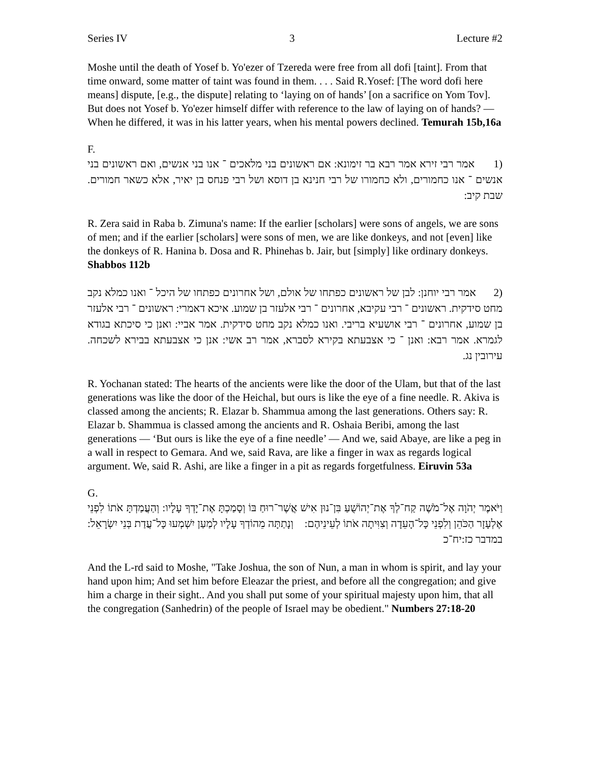Series IV 3 Lecture #2
Moshe until the death of Yosef b. Yo'ezer of Tzereda were free from all dofi [taint]. From that time onward, some matter of taint was found in them. . . . Said R.Yosef: [The word dofi here means] dispute, [e.g., the dispute] relating to ‘laying on of hands’ [on a sacrifice on Yom Tov]. But does not Yosef b. Yo'ezer himself differ with reference to the law of laying on of hands? — When he differed, it was in his latter years, when his mental powers declined. Temurah 15b,16a
F.
(1 אמר רבי זירא אמר רבא בר זימונא: אם ראשונים בני מלאכים ־ אנו בני אנשים, ואם ראשונים בני אנשים ־ אנו כחמורים, ולא כחמורו של רבי חנינא בן דוסא ושל רבי פנחס בן יאיר, אלא כשאר חמורים. שבת קיב:
R. Zera said in Raba b. Zimuna's name: If the earlier [scholars] were sons of angels, we are sons of men; and if the earlier [scholars] were sons of men, we are like donkeys, and not [even] like the donkeys of R. Hanina b. Dosa and R. Phinehas b. Jair, but [simply] like ordinary donkeys. Shabbos 112b
(2 אמר רבי יוחנן: לבן של ראשונים כפתחו של אולם, ושל אחרונים כפתחו של היכל ־ ואנו כמלא נקב מחט סידקית. ראשונים ־ רבי עקיבא, אחרונים ־ רבי אלעזר בן שמוע. איכא דאמרי: ראשונים ־ רבי אלעזר בן שמוע, אחרונים ־ רבי אושעיא בריבי. ואנו כמלא נקב מחט סידקית. אמר אביי: ואנן כי סיכתא בגודא לגמרא. אמר רבא: ואנן ־ כי אצבעתא בקירא לסברא, אמר רב אשי: אנן כי אצבעתא בבירא לשכחה. עירובין נג.
R. Yochanan stated: The hearts of the ancients were like the door of the Ulam, but that of the last generations was like the door of the Heichal, but ours is like the eye of a fine needle. R. Akiva is classed among the ancients; R. Elazar b. Shammua among the last generations. Others say: R. Elazar b. Shammua is classed among the ancients and R. Oshaia Beribi, among the last generations — ‘But ours is like the eye of a fine needle’ — And we, said Abaye, are like a peg in a wall in respect to Gemara. And we, said Rava, are like a finger in wax as regards logical argument. We, said R. Ashi, are like a finger in a pit as regards forgetfulness. Eiruvin 53a
G.
וַיֹּאמֶר יְהֹוָה אֶל־מֹשֶׁה קַח־לְךָ אֶת־יְהוֹשֻׁעַ בִּן־נוּן אִישׁ אֲשֶׁר־רוּחַ בּוֹ וְסָמַכְתָּ אֶת־יָדְךָ עָלָיו: וְהַעֲמַדְתָּ אֹתוֹ לִפְנֵי אֶלְעָזָר הַכֹּהֵן וְלִפְנֵי כָּל־הָעֵדָה וְצִוִּיתָה אֹתוֹ לְעֵינֵיהֶם: וְנָתַתָּה מֵהוֹדְךָ עָלָיו לְמַעַן יִשְׁמְעוּ כָּל־עֲדַת בְּנֵי יִשְׂרָאֵל: במדבר כז:יח־כ
And the L-rd said to Moshe, "Take Joshua, the son of Nun, a man in whom is spirit, and lay your hand upon him; And set him before Eleazar the priest, and before all the congregation; and give him a charge in their sight.. And you shall put some of your spiritual majesty upon him, that all the congregation (Sanhedrin) of the people of Israel may be obedient." Numbers 27:18-20